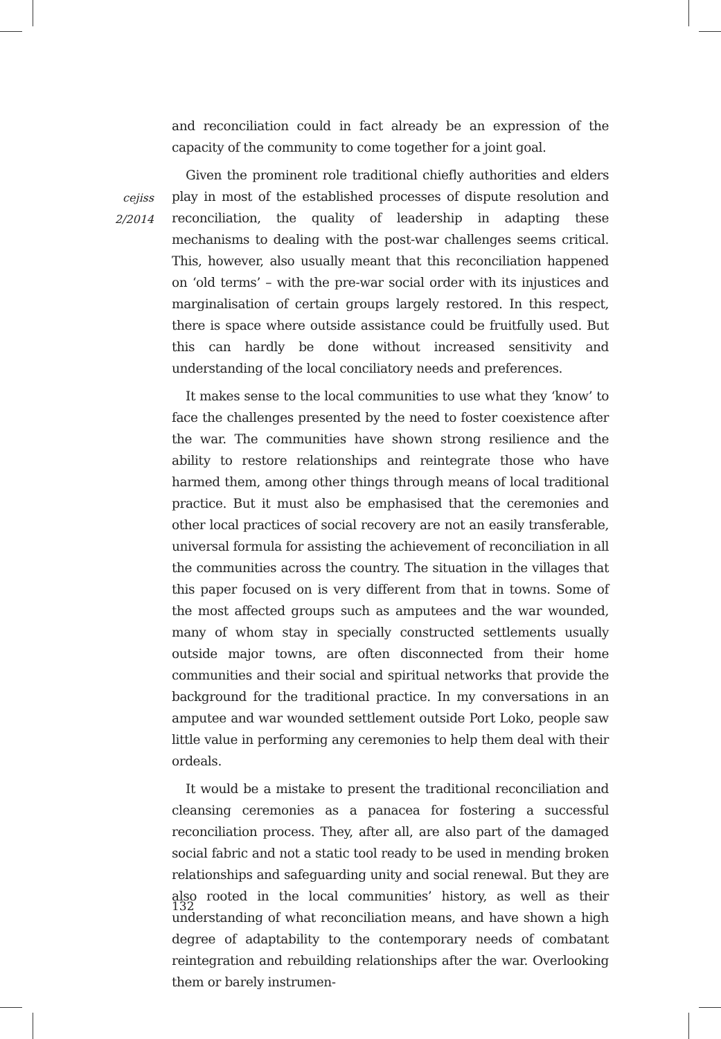cejiss
2/2014
and reconciliation could in fact already be an expression of the capacity of the community to come together for a joint goal.
Given the prominent role traditional chiefly authorities and elders play in most of the established processes of dispute resolution and reconciliation, the quality of leadership in adapting these mechanisms to dealing with the post-war challenges seems critical. This, however, also usually meant that this reconciliation happened on ‘old terms’ – with the pre-war social order with its injustices and marginalisation of certain groups largely restored. In this respect, there is space where outside assistance could be fruitfully used. But this can hardly be done without increased sensitivity and understanding of the local conciliatory needs and preferences.
It makes sense to the local communities to use what they ‘know’ to face the challenges presented by the need to foster coexistence after the war. The communities have shown strong resilience and the ability to restore relationships and reintegrate those who have harmed them, among other things through means of local traditional practice. But it must also be emphasised that the ceremonies and other local practices of social recovery are not an easily transferable, universal formula for assisting the achievement of reconciliation in all the communities across the country. The situation in the villages that this paper focused on is very different from that in towns. Some of the most affected groups such as amputees and the war wounded, many of whom stay in specially constructed settlements usually outside major towns, are often disconnected from their home communities and their social and spiritual networks that provide the background for the traditional practice. In my conversations in an amputee and war wounded settlement outside Port Loko, people saw little value in performing any ceremonies to help them deal with their ordeals.
It would be a mistake to present the traditional reconciliation and cleansing ceremonies as a panacea for fostering a successful reconciliation process. They, after all, are also part of the damaged social fabric and not a static tool ready to be used in mending broken relationships and safeguarding unity and social renewal. But they are also rooted in the local communities’ history, as well as their understanding of what reconciliation means, and have shown a high degree of adaptability to the contemporary needs of combatant reintegration and rebuilding relationships after the war. Overlooking them or barely instrumen-
132